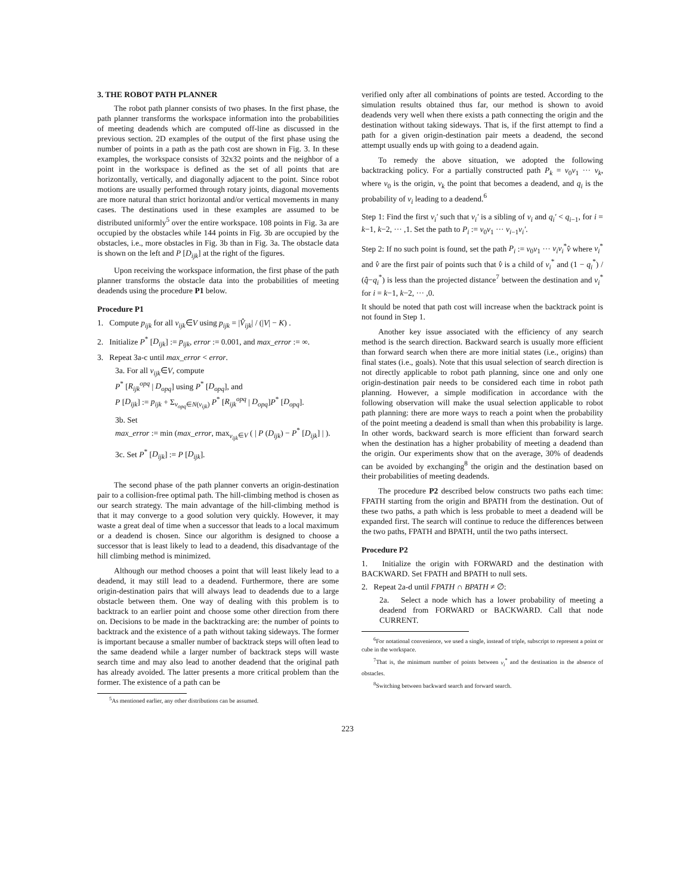3. THE ROBOT PATH PLANNER
The robot path planner consists of two phases. In the first phase, the path planner transforms the workspace information into the probabilities of meeting deadends which are computed off-line as discussed in the previous section. 2D examples of the output of the first phase using the number of points in a path as the path cost are shown in Fig. 3. In these examples, the workspace consists of 32x32 points and the neighbor of a point in the workspace is defined as the set of all points that are horizontally, vertically, and diagonally adjacent to the point. Since robot motions are usually performed through rotary joints, diagonal movements are more natural than strict horizontal and/or vertical movements in many cases. The destinations used in these examples are assumed to be distributed uniformly<sup>5</sup> over the entire workspace. 108 points in Fig. 3a are occupied by the obstacles while 144 points in Fig. 3b are occupied by the obstacles, i.e., more obstacles in Fig. 3b than in Fig. 3a. The obstacle data is shown on the left and P [D<sub>ijk</sub>] at the right of the figures.
Upon receiving the workspace information, the first phase of the path planner transforms the obstacle data into the probabilities of meeting deadends using the procedure P1 below.
Procedure P1
1. Compute p<sub>ijk</sub> for all v<sub>ijk</sub>∈V using p<sub>ijk</sub> = |V̂<sub>ijk</sub>| / (|V| − K) .
2. Initialize P<sup>*</sup> [D<sub>ijk</sub>] := p<sub>ijk</sub>, error := 0.001, and max_error := ∞.
3. Repeat 3a-c until max_error < error.
3a. For all v<sub>ijk</sub>∈V, compute
P<sup>*</sup> [R<sub>ijk</sub><sup>opq</sup> | D<sub>opq</sub>] using P<sup>*</sup> [D<sub>opq</sub>], and
P [D<sub>ijk</sub>] := p<sub>ijk</sub> + Σ<sub>v<sub>opq</sub>∈N(v<sub>ijk</sub>)</sub> P<sup>*</sup> [R<sub>ijk</sub><sup>opq</sup> | D<sub>opq</sub>]P<sup>*</sup> [D<sub>opq</sub>].
3b. Set
max_error := min (max_error, max<sub>v<sub>ijk</sub>∈V</sub> ( | P (D<sub>ijk</sub>) − P<sup>*</sup> [D<sub>ijk</sub>] | ).
3c. Set P<sup>*</sup> [D<sub>ijk</sub>] := P [D<sub>ijk</sub>].
The second phase of the path planner converts an origin-destination pair to a collision-free optimal path. The hill-climbing method is chosen as our search strategy. The main advantage of the hill-climbing method is that it may converge to a good solution very quickly. However, it may waste a great deal of time when a successor that leads to a local maximum or a deadend is chosen. Since our algorithm is designed to choose a successor that is least likely to lead to a deadend, this disadvantage of the hill climbing method is minimized.
Although our method chooses a point that will least likely lead to a deadend, it may still lead to a deadend. Furthermore, there are some origin-destination pairs that will always lead to deadends due to a large obstacle between them. One way of dealing with this problem is to backtrack to an earlier point and choose some other direction from there on. Decisions to be made in the backtracking are: the number of points to backtrack and the existence of a path without taking sideways. The former is important because a smaller number of backtrack steps will often lead to the same deadend while a larger number of backtrack steps will waste search time and may also lead to another deadend that the original path has already avoided. The latter presents a more critical problem than the former. The existence of a path can be
<sup>5</sup> As mentioned earlier, any other distributions can be assumed.
verified only after all combinations of points are tested. According to the simulation results obtained thus far, our method is shown to avoid deadends very well when there exists a path connecting the origin and the destination without taking sideways. That is, if the first attempt to find a path for a given origin-destination pair meets a deadend, the second attempt usually ends up with going to a deadend again.
To remedy the above situation, we adopted the following backtracking policy. For a partially constructed path P<sub>k</sub> = v<sub>0</sub>v<sub>1</sub> ··· v<sub>k</sub>, where v<sub>0</sub> is the origin, v<sub>k</sub> the point that becomes a deadend, and q<sub>i</sub> is the probability of v<sub>i</sub> leading to a deadend.<sup>6</sup>
Step 1: Find the first v<sub>i</sub>′ such that v<sub>i</sub>′ is a sibling of v<sub>i</sub> and q<sub>i</sub>′ < q<sub>i−1</sub>, for i = k−1, k−2, ··· ,1. Set the path to P<sub>i</sub> := v<sub>0</sub>v<sub>1</sub> ··· v<sub>i−1</sub>v<sub>i</sub>′.
Step 2: If no such point is found, set the path P<sub>i</sub> := v<sub>0</sub>v<sub>1</sub> ··· v<sub>i</sub>v<sub>i</sub><sup>*</sup>v̂ where v<sub>i</sub><sup>*</sup> and v̂ are the first pair of points such that v̂ is a child of v<sub>i</sub><sup>*</sup> and (1 − q<sub>i</sub><sup>*</sup>) / (q̂−q<sub>i</sub><sup>*</sup>) is less than the projected distance<sup>7</sup> between the destination and v<sub>i</sub><sup>*</sup> for i = k−1, k−2, ··· ,0.
It should be noted that path cost will increase when the backtrack point is not found in Step 1.
Another key issue associated with the efficiency of any search method is the search direction. Backward search is usually more efficient than forward search when there are more initial states (i.e., origins) than final states (i.e., goals). Note that this usual selection of search direction is not directly applicable to robot path planning, since one and only one origin-destination pair needs to be considered each time in robot path planning. However, a simple modification in accordance with the following observation will make the usual selection applicable to robot path planning: there are more ways to reach a point when the probability of the point meeting a deadend is small than when this probability is large. In other words, backward search is more efficient than forward search when the destination has a higher probability of meeting a deadend than the origin. Our experiments show that on the average, 30% of deadends can be avoided by exchanging<sup>8</sup> the origin and the destination based on their probabilities of meeting deadends.
The procedure P2 described below constructs two paths each time: FPATH starting from the origin and BPATH from the destination. Out of these two paths, a path which is less probable to meet a deadend will be expanded first. The search will continue to reduce the differences between the two paths, FPATH and BPATH, until the two paths intersect.
Procedure P2
1. Initialize the origin with FORWARD and the destination with BACKWARD. Set FPATH and BPATH to null sets.
2. Repeat 2a-d until FPATH ∩ BPATH ≠ ∅:
2a. Select a node which has a lower probability of meeting a deadend from FORWARD or BACKWARD. Call that node CURRENT.
<sup>6</sup> For notational convenience, we used a single, instead of triple, subscript to represent a point or cube in the workspace.
<sup>7</sup> That is, the minimum number of points between v<sub>i</sub><sup>*</sup> and the destination in the absence of obstacles.
<sup>8</sup> Switching between backward search and forward search.
223